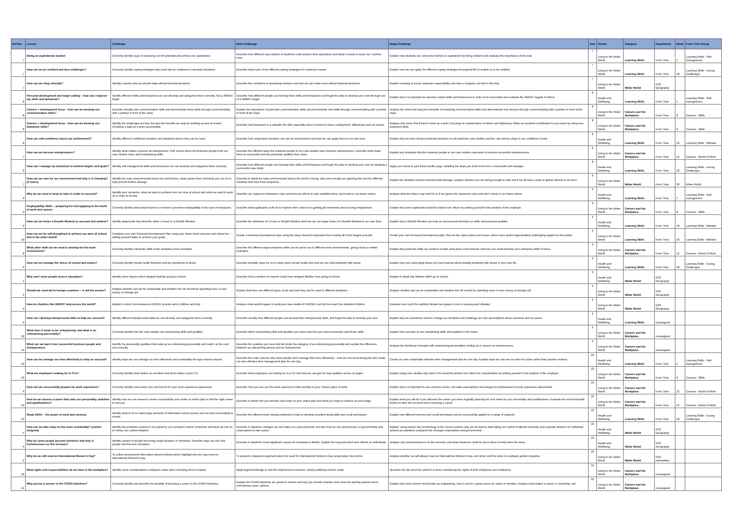| Ref No: | Lesson | Challenge | More Challenge | Mega Challenge | Year | Strand | Category | Department | Week | Form Time Group |
| --- | --- | --- | --- | --- | --- | --- | --- | --- | --- | --- |
| 7 | Being an aspirational student | Correctly identify ways of achieving our full potential and achieve our aspirations. | Describe how different case studies of students could achieve their aspirations and what it means to leave our 'comfort zone'. | Explain how students can overcome barriers to aspirations by being resilient and evaluate the importance of this trait. | 7 | Living in the Wider World | Learning Skills | Form Time | 2 | Learning Skills - Self-management |
| 7 | How can we be resilient and face challenges? | Correctly identify coping strategies that could aid our resilience in stressful situations. | Describe what each of the different coping strategies for resilience means. | Explain how we can apply the different coping strategies throughout life to enable us to be resilient. | 7 | Living in the Wider World | Learning Skills | Form Time | 28 | Learning Skills - Facing Challenges |
| 7 | How can we shop ethically? | Identify reasons why we should make ethical financial decisions | Describe the conditions of sweatshop workers and how we can make more ethical financial decisions | Explain meaning of social corporate responsibility and how a company can fail in this duty. | 7 | Living in the Wider World | Wider World | KS3 Geography | | |
| 8 | Personal development and target setting – how can I improve my skills and behaviour? | Identify different skills and behaviours we can develop and categorise them correctly. Set a SMART target. | Describe how different people can develop their skills and behaviours and begin the plan to develop your own through use of a SMART target. | Explain why it is important we develop certain skills and behaviours in order to be successful and evaluate the SMART targets of others. | 8 | Health and Wellbeing | Learning Skills | Form Time | 2 | Learning Skills - Self-management |
| 8 | Careers + development focus - how can we develop our communication skills? | Describe visually new communication skills and demonstrate these skills through communicating with a partner in front of the class. | Explain the importance of particular communication skills and demonstrate new skills through communicating with a partner in front of the class. | Analyse the short and long term benefits of mastering communication skills and demonstrate new devices through communicating with a partner in front of the class. | 8 | Living in the Wider World | Careers and the Workplace | Form Time | 8 | Careers - Skills |
| 8 | Careers + development focus - how can we develop our teamwork skills? | Identify the challenges we face but also the benefits we reap by working as part of a team. Complete a task as a team successfully. | Describe how teamwork is a valuable life skill, especially when it comes to future employment. Effectively work as a team. | Analyse why some find it hard to work as a team, focusing on consideration of others and diplomacy. Make an excellent contribution to your team by using new teamwork skills. | 8 | Living in the Wider World | Careers and the Workplace | Form Time | 8 | Careers - Skills |
| 8 | How can self-confidence boost our achievement? | Identify different confidence boosters and situations where they can be used. | Describe how using these boosters can aid our achievement and how we can apply them to our own lives. | Explain why we have chosen particular boosters to suit particular case studies and the role science plays in our confidence levels. | 8 | Health and Wellbeing | Learning Skills | Form Time | 16 | Learning Skills - Mindset |
| 7 | How can we become entrepreneurs? | Identify what makes a person an entrepreneur. Pick out the times the business people from our case studies have used enterprising skills. | Describe the different ways the business people in our case studies have become entrepreneurs. Describe what made them so successful and any particular qualities they share. | Explain any obstacles that the business people in our case studies overcame to become successful entrepreneurs. | 8 | Living in the Wider World | Careers and the Workplace | Form Time | 22 | Careers - World of Work |
| 8 | How can I manage my behaviour to achieve targets and goals? | Identify self management skills and behaviours we can develop and categorise them correctly. | Describe how different people can develop their skills and behaviours and begin the plan to develop your own by studying a successful case study. | Apply your ideas to your future profile page, detailing the steps you took to become a successful self manager. | 8 | Health and Wellbeing | Learning Skills | Form Time | 28 | Learning Skills - Facing Challenges |
| 7 | How can we care for our environment and why is it changing? (2 hours) | Identify the main environmental issues the world faces, what causes them and what you can do to help prevent further damage. | Describe in detail the main environmental issues the world is facing, why some people are ignoring this and the different solutions that have been proposed. | Explain the statistics behind environmental damage, analyse whether you are doing enough to help and if we all have a duty as global citizens to do more. | 8 | Living in the Wider World | Wider World | Form Time | 36 | Wider World |
| 8 | Why do we need to keep to rules in order to succeed? | Identify poor decisions, what we want to achieve from our time at school and what we need to work on in order to do this. | Describe our classroom behaviour rules and what we will do to help establish these and invest in our future selves. | Analyse what the future may hold for us if we ignore the classroom rules and don't invest in our future selves. | 9 | Health and Wellbeing | Learning Skills | Form Time | 2 | Learning Skills - Self-management |
| 9 | Employability Skills – preparing for and applying to the world of work and careers | Correctly identify what would improve or worsen a persons employability in the eyes of employers. | Describe what applicants could do to improve their chances in gaining job interviews and securing employment. | Explain why some applicants would be picked over others by putting yourself in the position of the employer. | 9 | Living in the Wider World | Careers and the Workplace | Form Time | 8 | Careers - Skills |
| 9 | How can we foster a Growth Mindset to succeed and achieve? | Identify statements that describe either a Fixed or a Growth Mindset. | Describe the attributes of a Fixed or Growth Mindset and how we can apply those of a Growth Mindset to our own lives. | Explain why a Growth Mindset can help us succeed and develop our skills and personal qualities. | 9 | Health and Wellbeing | Learning Skills | Form Time | 16 | Learning Skills - Mindset |
| 10 | How can we be self-disciplined to achieve our aims at school and in the wider world? | Complete your own Personal Development Plan using your ideas sheet and your own ideas too – setting yourself dates to achieve your goals. | Create a Personal Development plan using the ideas sheet for inspiration but creating all of the targets yourself. | Create your own Personal Development plan, then be the class expert and ensure others have picked appropriately challenging targets for their plans. | 9 | Living in the Wider World | Learning Skills | Form Time | 16 | Learning Skills - Mindset |
| 8 | What other skills do we need to develop for the work environment? | Correctly identify enterprise skills in the workplace from examples. | Describe the different ways enterprise skills can be put to use in different work environments, giving visual or written examples. | Explain why particular skills are useful in certain work place environments and how you could develop your enterprise skills in future. | 9 | Living in the Wider World | Careers and the Workplace | Form Time | 22 | Careers - World of Work |
| 9 | How can we manage the stress of school and exams? | Correctly identify mental health illnesses and the symptoms of stress | Describe possible ways for us to retain good mental health and how we can deal positively with stress | Explain how you could apply ideas you have learned about dealing positively with stress to your own life | 9 | Health and Wellbeing | Learning Skills | Form Time | 28 | Learning Skills - Facing Challenges |
| 2 | Why can't some people access education? | Identify some factors which stopped Mahder going to school | Describe how a number of reasons could have stopped Mahder from going to school. | Explain in detail why Mahder didn't go to school. | 9 | Health and Wellbeing | Wider World | KS3 Geography | | |
| 3 | Should we send aid to foreign countries – is aid the answer? | Analyse whether aid can be sustainable and whether the UK should be spending more or less money on foreign aid. | Explain that there are different types of aid and how they can be used in different situations. | Analyse whether aid can be sustainable and whether the UK should be spending more or less money on foreign aid. | 9 | Living in the Wider World | Wider World | KS3 Geography | | |
| 4 | How do charities like UNICEF help across the world? | Explain in which circumstances UNICEF provide aid to children and why. | Analyse what would happen in particular case studies if UNICEF's aid did not reach the intended children. | Evaluate how much the political climate has played a role in causing each disaster. | 9 | Living in the Wider World | Wider World | KS3 Geography | | |
| 9 | How can I develop interpersonal skills to help me succeed? | Identify different interpersonal skills we can develop and categorise them correctly. | Describe visually how different people can develop their interpersonal skills, and begin the plan to develop your own. | Explain why we sometimes need to change our mindsets and challenge our own assumptions about ourselves and our peers. | 9 | Health and Wellbeing | Learning Skills | Unassigned | | |
| 18 | What does it mean to be 'enterprising' and what is an 'enterprising personality?' | Correctly identify how the case studies use enterprising skills and qualities. | Describe which enterprising skills and qualities you share and how you have previously used those skills. | Explain how you plan to use enterprising skills and qualities in the future. | 9 | Living in the Wider World | Careers and the Workplace | Unassigned | | |
| 19 | What can we learn from successful business people and entrepreneurs. | Identify the personality qualities that make up an enterprising personality and match up the card sort correctly. | Describe the qualities you have that fall under the category of an enterprising personality and explain the difference between an enterprising person and an entrepreneur. | Analyse the likelihood of people with enterprising personalities ending up in careers as entrepreneurs. | 9 | Living in the Wider World | Careers and the Workplace | Unassigned | | |
| 10 | How can we manage our time effectively to help us succeed? | Identify ways we can manage our time effectively and sustainably through revision season. | Describe the main reasons why some people don't manage their time effectively – how we can avoid doing this and create our own effective time management plan for one day. | Create our own sustainable effective time management plan for one day. Explain ways we can use our time for active rather than passive revision. | 10 | Health and Wellbeing | Learning Skills | Form Time | 2 | Learning Skills - Self-management |
| 10 | What are employers looking for in CVs? | Correctly identify what makes an excellent and what makes a poor CV. | Describe what employers are looking for in a CV and how we can get our best qualities across on paper. | Explain using case studies why some CVs would be picked over others for consideration by putting yourself in the position of the employer. | 10 | Living in the Wider World | Careers and the Workplace | Form Time | 8 | Careers - Skills |
| 9 | How can we successfully prepare for work experience? | Correctly identify some basic Dos and Don'ts for your work experience placement. | Describe how you can use the work experience hints and tips in your chosen place of work. | Explain why it is important to use common sense, not make assumptions and always be professional on work experience placements. | 10 | Living in the Wider World | Careers and the Workplace | Form Time | 22 | Careers - World of Work |
| 10 | How do we choose a career that suits our personality, ambition and qualifications? | Identify how we can research careers successfully and create an action plan to find the right career to suit you. | Describe in detail how you will take each step on your action plan and what you hope to achieve at each stage. | Explain what you will do if you discover the career you were originally planning for isn't suited to your personality and qualifications. Evaluate the most important factors to take into account when choosing a career. | 10 | Living in the Wider World | Careers and the Workplace | Form Time | 22 | Careers - World of Work |
| 10 | Study Skills – the power of mind and memory. | Identify what to do to retain large amounts of information and to access and use this successfully in exams. | Describe the different brain training methods to help us develop excellent study skills and recall techniques. | Explain how different memory and recall techniques can be successfully applied to a range of subjects. | 10 | Health and Wellbeing | Learning Skills | Form Time | 28 | Learning Skills - Facing Challenges |
| 5 | How can we take steps to live more sustainably? (carbon footprint) | Identify the problems caused to our planet by our excessive carbon emissions and what we can do to reduce our carbon footprint. | Describe in detail the changes we can make on a personal level, but also how we can put pressure on governments and corporations to take action. | Explain, using today's key terminology in the correct context, why we all need to start taking our carbon footprints seriously and evaluate whether our individual actions are pointless compared the changes corporations and governments | 10 | Health and Wellbeing | Wider World | KS3 Geography | | |
| 6 | Why do some people become homeless and why is homelessness on the increase? | Identify causes of people becoming rough sleepers or homeless. Describe ways we can help people who become homeless. | Describe in detail the most significant causes for homeless in Britain. Explain the long and short term effects on individuals. | Analyse why homelessness is on the increase and what measures could be put in place to help solve the issue. | 10 | Health and Wellbeing | Wider World | KS3 Geography | | |
| 2 | Why do we still need an International Women's Day? | To collect and present information about incidents which highlight why we may need an International Women's Day. | To present a balanced argument about the need for International Women's Day using today's key terms. | Analyse whether we will always need an International Women's Day, and what could be done to eradicate gender prejudice. | 10 | Living in the Wider World | Wider World | KS4 Humanities | | |
| 20 | What rights and responsibilities do we have in the workplace? | Identify some considerations employers make when choosing who to employ | Apply legal knowledge to real life employment scenarios, clearly justifying choices made | Question the law and how useful it is when considering the rights of both employers and employees | 10 | Living in the Wider World | Careers and the Workplace | Unassigned | | |
| 21 | Why pursue a careers in the STEM industries? | Correctly identify and describe the benefits of pursuing a career in the STEM industries. | Explain the STEM industries are great for women and why you should consider more than the starting salaries when considering career options. | Explain why more women should take up engineering, how it can be a great career for males or females. Analyse what makes a career a 'rewarding' one. | 10 | Living in the Wider World | Careers and the Workplace | Unassigned | | |